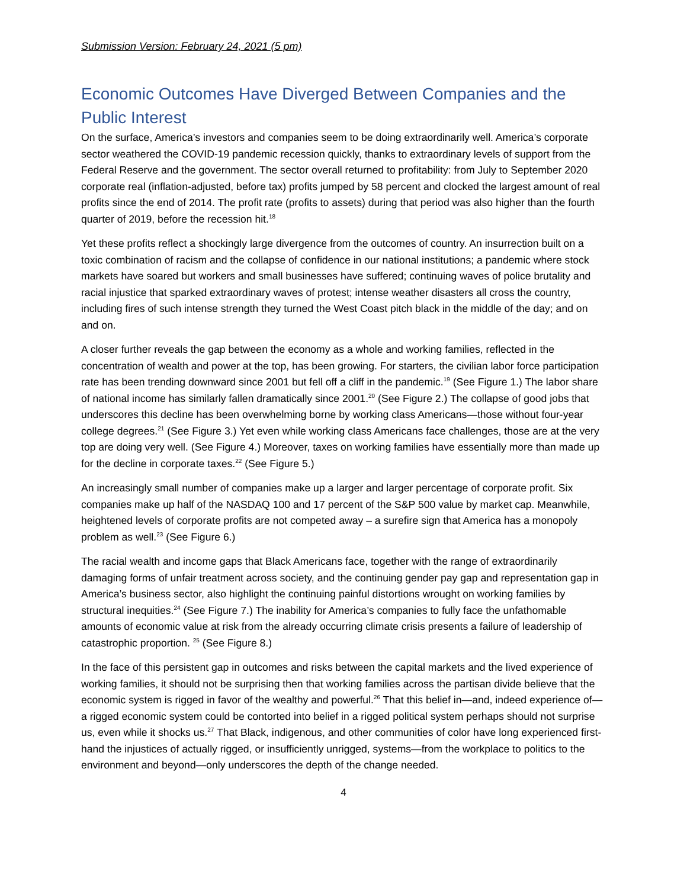Submission Version: February 24, 2021 (5 pm)
Economic Outcomes Have Diverged Between Companies and the Public Interest
On the surface, America’s investors and companies seem to be doing extraordinarily well. America’s corporate sector weathered the COVID-19 pandemic recession quickly, thanks to extraordinary levels of support from the Federal Reserve and the government. The sector overall returned to profitability: from July to September 2020 corporate real (inflation-adjusted, before tax) profits jumped by 58 percent and clocked the largest amount of real profits since the end of 2014. The profit rate (profits to assets) during that period was also higher than the fourth quarter of 2019, before the recession hit.<sup>18</sup>
Yet these profits reflect a shockingly large divergence from the outcomes of country. An insurrection built on a toxic combination of racism and the collapse of confidence in our national institutions; a pandemic where stock markets have soared but workers and small businesses have suffered; continuing waves of police brutality and racial injustice that sparked extraordinary waves of protest; intense weather disasters all cross the country, including fires of such intense strength they turned the West Coast pitch black in the middle of the day; and on and on.
A closer further reveals the gap between the economy as a whole and working families, reflected in the concentration of wealth and power at the top, has been growing. For starters, the civilian labor force participation rate has been trending downward since 2001 but fell off a cliff in the pandemic.<sup>19</sup> (See Figure 1.) The labor share of national income has similarly fallen dramatically since 2001.<sup>20</sup> (See Figure 2.) The collapse of good jobs that underscores this decline has been overwhelming borne by working class Americans—those without four-year college degrees.<sup>21</sup> (See Figure 3.) Yet even while working class Americans face challenges, those are at the very top are doing very well. (See Figure 4.) Moreover, taxes on working families have essentially more than made up for the decline in corporate taxes.<sup>22</sup> (See Figure 5.)
An increasingly small number of companies make up a larger and larger percentage of corporate profit. Six companies make up half of the NASDAQ 100 and 17 percent of the S&P 500 value by market cap. Meanwhile, heightened levels of corporate profits are not competed away – a surefire sign that America has a monopoly problem as well.<sup>23</sup> (See Figure 6.)
The racial wealth and income gaps that Black Americans face, together with the range of extraordinarily damaging forms of unfair treatment across society, and the continuing gender pay gap and representation gap in America’s business sector, also highlight the continuing painful distortions wrought on working families by structural inequities.<sup>24</sup> (See Figure 7.) The inability for America’s companies to fully face the unfathomable amounts of economic value at risk from the already occurring climate crisis presents a failure of leadership of catastrophic proportion. <sup>25</sup> (See Figure 8.)
In the face of this persistent gap in outcomes and risks between the capital markets and the lived experience of working families, it should not be surprising then that working families across the partisan divide believe that the economic system is rigged in favor of the wealthy and powerful.<sup>26</sup> That this belief in—and, indeed experience of—a rigged economic system could be contorted into belief in a rigged political system perhaps should not surprise us, even while it shocks us.<sup>27</sup> That Black, indigenous, and other communities of color have long experienced first-hand the injustices of actually rigged, or insufficiently unrigged, systems—from the workplace to politics to the environment and beyond—only underscores the depth of the change needed.
4